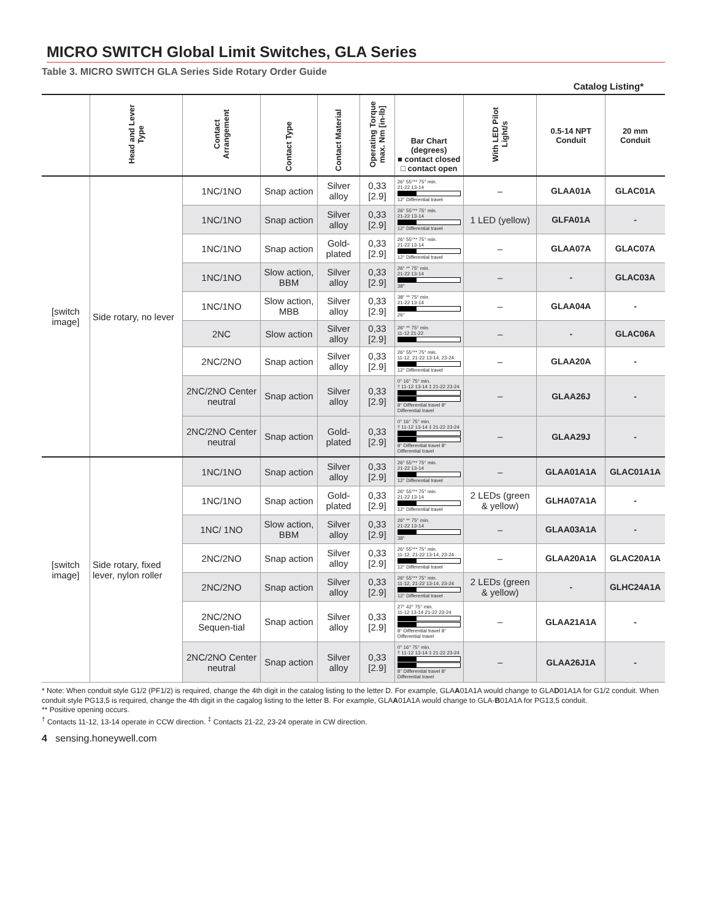MICRO SWITCH Global Limit Switches, GLA Series
Table 3. MICRO SWITCH GLA Series Side Rotary Order Guide
Catalog Listing*
| | Head and Lever Type | Contact Arrangement | Contact Type | Contact Material | Operating Torque max. Nm [in-lb] | Bar Chart (degrees) ■ contact closed □ contact open | With LED Pilot Light/s | 0.5-14 NPT Conduit | 20 mm Conduit |
| --- | --- | --- | --- | --- | --- | --- | --- | --- | --- |
| [switch image] | Side rotary, no lever | 1NC/1NO | Snap action | Silver alloy | 0,33 [2.9] | 26° 55°** 75° min. 21-22 13-14 12° Differential travel | – | GLAA01A | GLAC01A |
| | | 1NC/1NO | Snap action | Silver alloy | 0,33 [2.9] | 26° 55°** 75° min. 21-22 13-14 12° Differential travel | 1 LED (yellow) | GLFA01A | - |
| | | 1NC/1NO | Snap action | Gold-plated | 0,33 [2.9] | 26° 55°** 75° min. 21-22 13-14 12° Differential travel | – | GLAA07A | GLAC07A |
| | | 1NC/1NO | Slow action, BBM | Silver alloy | 0,33 [2.9] | 26° ** 75° min. 21-22 13-14 38° | – | - | GLAC03A |
| | | 1NC/1NO | Slow action, MBB | Silver alloy | 0,33 [2.9] | 38° ** 75° min. 21-22 13-14 26° | – | GLAA04A | - |
| | | 2NC | Slow action | Silver alloy | 0,33 [2.9] | 26° ** 75° min. 11-12 21-22 | – | - | GLAC06A |
| | | 2NC/2NO | Snap action | Silver alloy | 0,33 [2.9] | 26° 55°** 75° min. 11-12, 21-22 13-14, 23-24 12° Differential travel | – | GLAA20A | - |
| | | 2NC/2NO Center neutral | Snap action | Silver alloy | 0,33 [2.9] | 0° 16° 75° min. † 11-12 13-14 ‡ 21-22 23-24 8° Differential travel 8° Differential travel | – | GLAA26J | - |
| | | 2NC/2NO Center neutral | Snap action | Gold-plated | 0,33 [2.9] | 0° 16° 75° min. † 11-12 13-14 ‡ 21-22 23-24 8° Differential travel 8° Differential travel | – | GLAA29J | - |
| [switch image] | Side rotary, fixed lever, nylon roller | 1NC/1NO | Snap action | Silver alloy | 0,33 [2.9] | 26° 55°** 75° min. 21-22 13-14 12° Differential travel | – | GLAA01A1A | GLAC01A1A |
| | | 1NC/1NO | Snap action | Gold-plated | 0,33 [2.9] | 26° 55°** 75° min. 21-22 13-14 12° Differential travel | 2 LEDs (green & yellow) | GLHA07A1A | - |
| | | 1NC/ 1NO | Slow action, BBM | Silver alloy | 0,33 [2.9] | 26° ** 75° min. 21-22 13-14 38° | – | GLAA03A1A | - |
| | | 2NC/2NO | Snap action | Silver alloy | 0,33 [2.9] | 26° 55°** 75° min. 11-12, 21-22 13-14, 23-24 12° Differential travel | – | GLAA20A1A | GLAC20A1A |
| | | 2NC/2NO | Snap action | Silver alloy | 0,33 [2.9] | 26° 55°** 75° min. 11-12, 21-22 13-14, 23-24 12° Differential travel | 2 LEDs (green & yellow) | - | GLHC24A1A |
| | | 2NC/2NO Sequen-tial | Snap action | Silver alloy | 0,33 [2.9] | 27° 42° 75° min. 11-12 13-14 21-22 23-24 8° Differential travel 8° Differential travel | – | GLAA21A1A | - |
| | | 2NC/2NO Center neutral | Snap action | Silver alloy | 0,33 [2.9] | 0° 16° 75° min. † 11-12 13-14 ‡ 21-22 23-24 8° Differential travel 8° Differential travel | – | GLAA26J1A | - |
* Note: When conduit style G1/2 (PF1/2) is required, change the 4th digit in the catalog listing to the letter D. For example, GLAA01A1A would change to GLAD01A1A for G1/2 conduit. When conduit style PG13,5 is required, change the 4th digit in the cagalog listing to the letter B. For example, GLAA01A1A would change to GLA-B01A1A for PG13,5 conduit.
** Positive opening occurs.
<sup>†</sup> Contacts 11-12, 13-14 operate in CCW direction. <sup>‡</sup> Contacts 21-22, 23-24 operate in CW direction.
4 sensing.honeywell.com